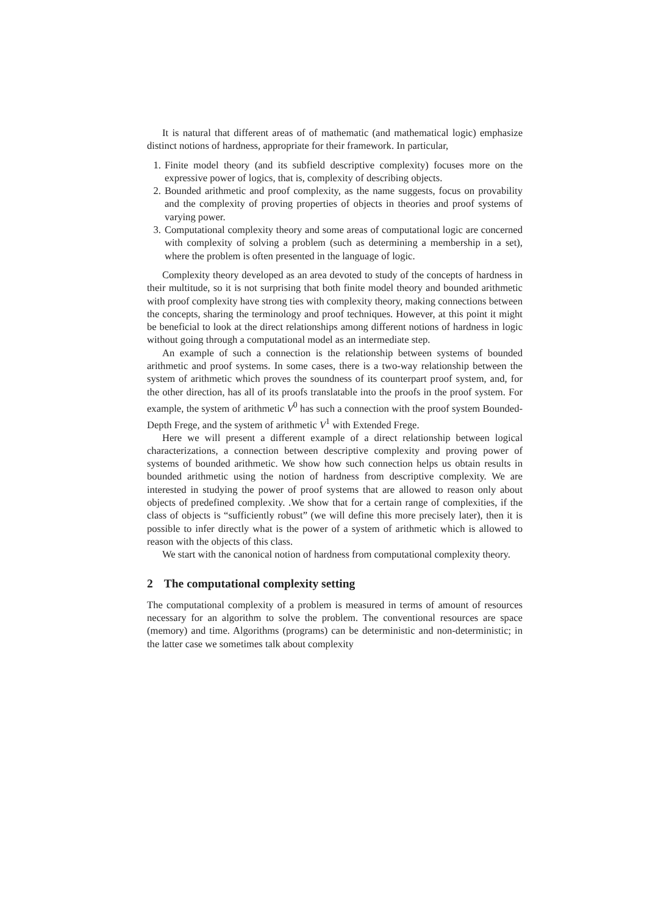It is natural that different areas of of mathematic (and mathematical logic) emphasize distinct notions of hardness, appropriate for their framework. In particular,
1. Finite model theory (and its subfield descriptive complexity) focuses more on the expressive power of logics, that is, complexity of describing objects.
2. Bounded arithmetic and proof complexity, as the name suggests, focus on provability and the complexity of proving properties of objects in theories and proof systems of varying power.
3. Computational complexity theory and some areas of computational logic are concerned with complexity of solving a problem (such as determining a membership in a set), where the problem is often presented in the language of logic.
Complexity theory developed as an area devoted to study of the concepts of hardness in their multitude, so it is not surprising that both finite model theory and bounded arithmetic with proof complexity have strong ties with complexity theory, making connections between the concepts, sharing the terminology and proof techniques. However, at this point it might be beneficial to look at the direct relationships among different notions of hardness in logic without going through a computational model as an intermediate step.
An example of such a connection is the relationship between systems of bounded arithmetic and proof systems. In some cases, there is a two-way relationship between the system of arithmetic which proves the soundness of its counterpart proof system, and, for the other direction, has all of its proofs translatable into the proofs in the proof system. For example, the system of arithmetic V<sup>0</sup> has such a connection with the proof system Bounded-Depth Frege, and the system of arithmetic V<sup>1</sup> with Extended Frege.
Here we will present a different example of a direct relationship between logical characterizations, a connection between descriptive complexity and proving power of systems of bounded arithmetic. We show how such connection helps us obtain results in bounded arithmetic using the notion of hardness from descriptive complexity. We are interested in studying the power of proof systems that are allowed to reason only about objects of predefined complexity. .We show that for a certain range of complexities, if the class of objects is “sufficiently robust” (we will define this more precisely later), then it is possible to infer directly what is the power of a system of arithmetic which is allowed to reason with the objects of this class.
We start with the canonical notion of hardness from computational complexity theory.
2 The computational complexity setting
The computational complexity of a problem is measured in terms of amount of resources necessary for an algorithm to solve the problem. The conventional resources are space (memory) and time. Algorithms (programs) can be deterministic and non-deterministic; in the latter case we sometimes talk about complexity